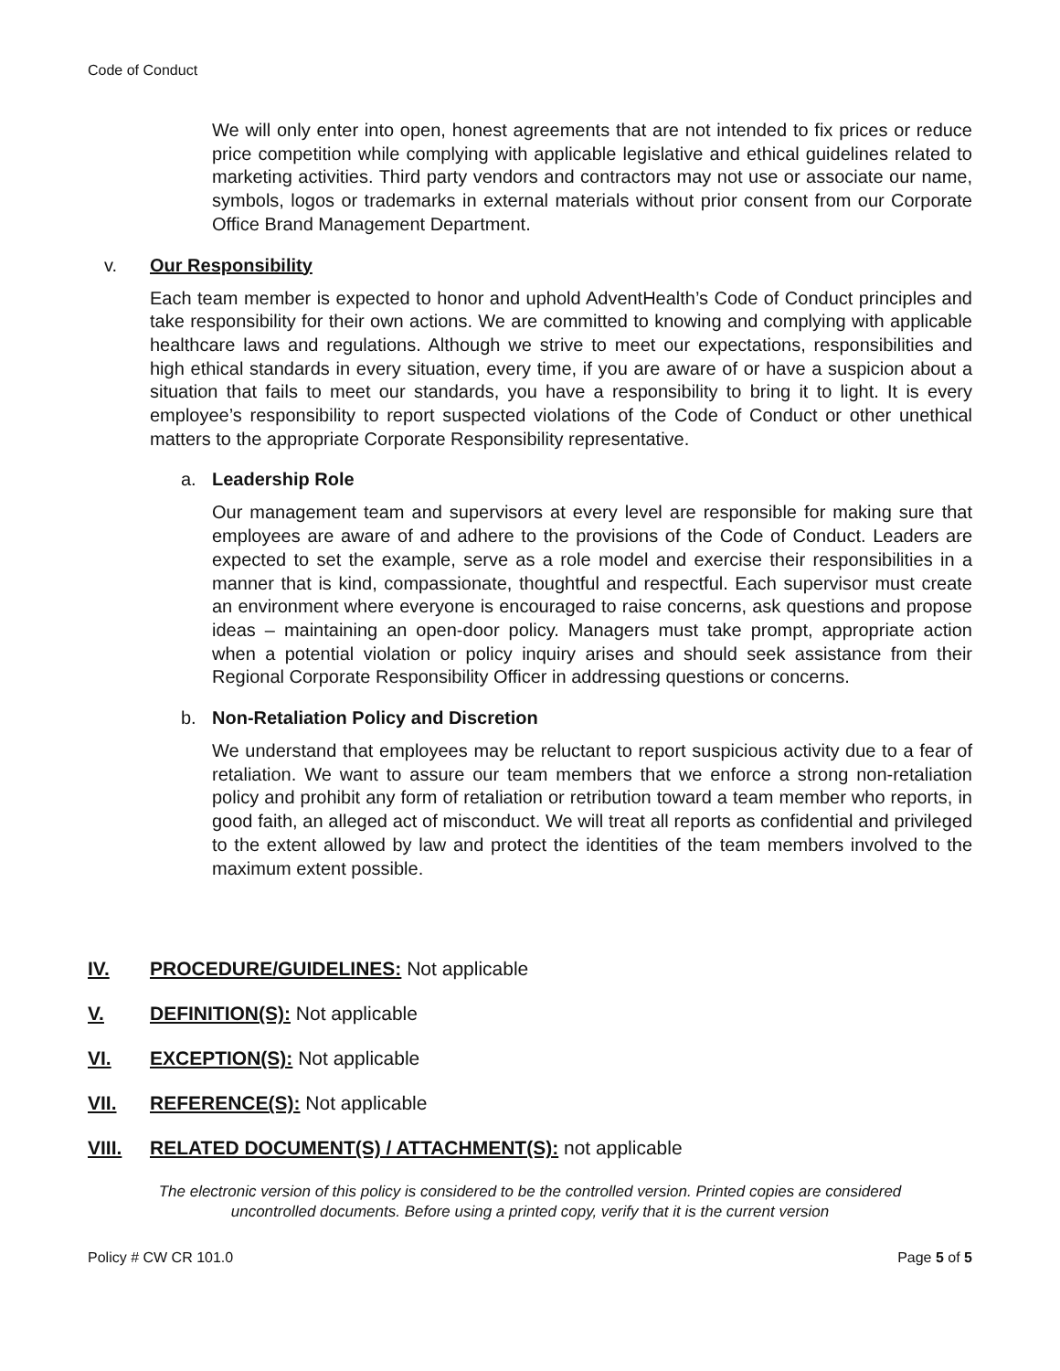Code of Conduct
We will only enter into open, honest agreements that are not intended to fix prices or reduce price competition while complying with applicable legislative and ethical guidelines related to marketing activities. Third party vendors and contractors may not use or associate our name, symbols, logos or trademarks in external materials without prior consent from our Corporate Office Brand Management Department.
v. Our Responsibility
Each team member is expected to honor and uphold AdventHealth’s Code of Conduct principles and take responsibility for their own actions. We are committed to knowing and complying with applicable healthcare laws and regulations. Although we strive to meet our expectations, responsibilities and high ethical standards in every situation, every time, if you are aware of or have a suspicion about a situation that fails to meet our standards, you have a responsibility to bring it to light. It is every employee’s responsibility to report suspected violations of the Code of Conduct or other unethical matters to the appropriate Corporate Responsibility representative.
a. Leadership Role
Our management team and supervisors at every level are responsible for making sure that employees are aware of and adhere to the provisions of the Code of Conduct. Leaders are expected to set the example, serve as a role model and exercise their responsibilities in a manner that is kind, compassionate, thoughtful and respectful. Each supervisor must create an environment where everyone is encouraged to raise concerns, ask questions and propose ideas – maintaining an open-door policy. Managers must take prompt, appropriate action when a potential violation or policy inquiry arises and should seek assistance from their Regional Corporate Responsibility Officer in addressing questions or concerns.
b. Non-Retaliation Policy and Discretion
We understand that employees may be reluctant to report suspicious activity due to a fear of retaliation. We want to assure our team members that we enforce a strong non-retaliation policy and prohibit any form of retaliation or retribution toward a team member who reports, in good faith, an alleged act of misconduct. We will treat all reports as confidential and privileged to the extent allowed by law and protect the identities of the team members involved to the maximum extent possible.
IV. PROCEDURE/GUIDELINES: Not applicable
V. DEFINITION(S): Not applicable
VI. EXCEPTION(S): Not applicable
VII. REFERENCE(S): Not applicable
VIII. RELATED DOCUMENT(S) / ATTACHMENT(S): not applicable
The electronic version of this policy is considered to be the controlled version. Printed copies are considered
uncontrolled documents. Before using a printed copy, verify that it is the current version
Policy # CW CR 101.0 Page 5 of 5